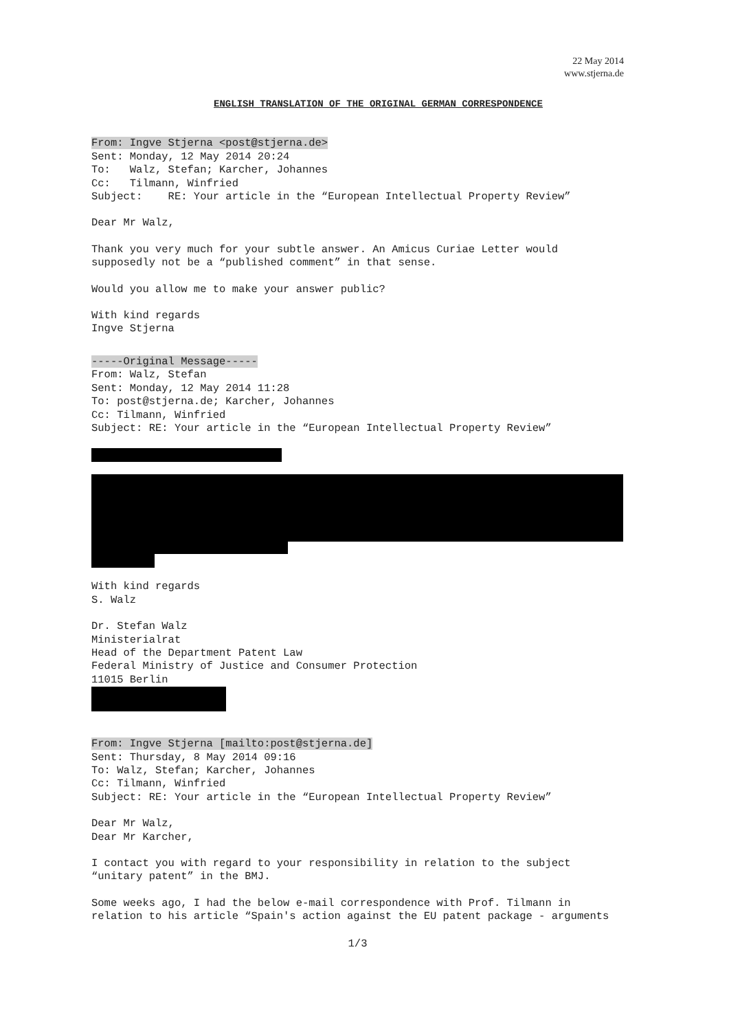22 May 2014
www.stjerna.de
ENGLISH TRANSLATION OF THE ORIGINAL GERMAN CORRESPONDENCE
From: Ingve Stjerna <post@stjerna.de> Sent: Monday, 12 May 2014 20:24 To: Walz, Stefan; Karcher, Johannes Cc: Tilmann, Winfried Subject: RE: Your article in the “European Intellectual Property Review”
Dear Mr Walz,
Thank you very much for your subtle answer. An Amicus Curiae Letter would supposedly not be a “published comment” in that sense.
Would you allow me to make your answer public?
With kind regards Ingve Stjerna
-----Original Message----- From: Walz, Stefan Sent: Monday, 12 May 2014 11:28 To: post@stjerna.de; Karcher, Johannes Cc: Tilmann, Winfried Subject: RE: Your article in the “European Intellectual Property Review”
With kind regards S. Walz
Dr. Stefan Walz Ministerialrat Head of the Department Patent Law Federal Ministry of Justice and Consumer Protection 11015 Berlin
From: Ingve Stjerna [mailto:post@stjerna.de] Sent: Thursday, 8 May 2014 09:16 To: Walz, Stefan; Karcher, Johannes Cc: Tilmann, Winfried Subject: RE: Your article in the “European Intellectual Property Review”
Dear Mr Walz, Dear Mr Karcher,
I contact you with regard to your responsibility in relation to the subject “unitary patent” in the BMJ.
Some weeks ago, I had the below e-mail correspondence with Prof. Tilmann in relation to his article “Spain's action against the EU patent package - arguments
1/3